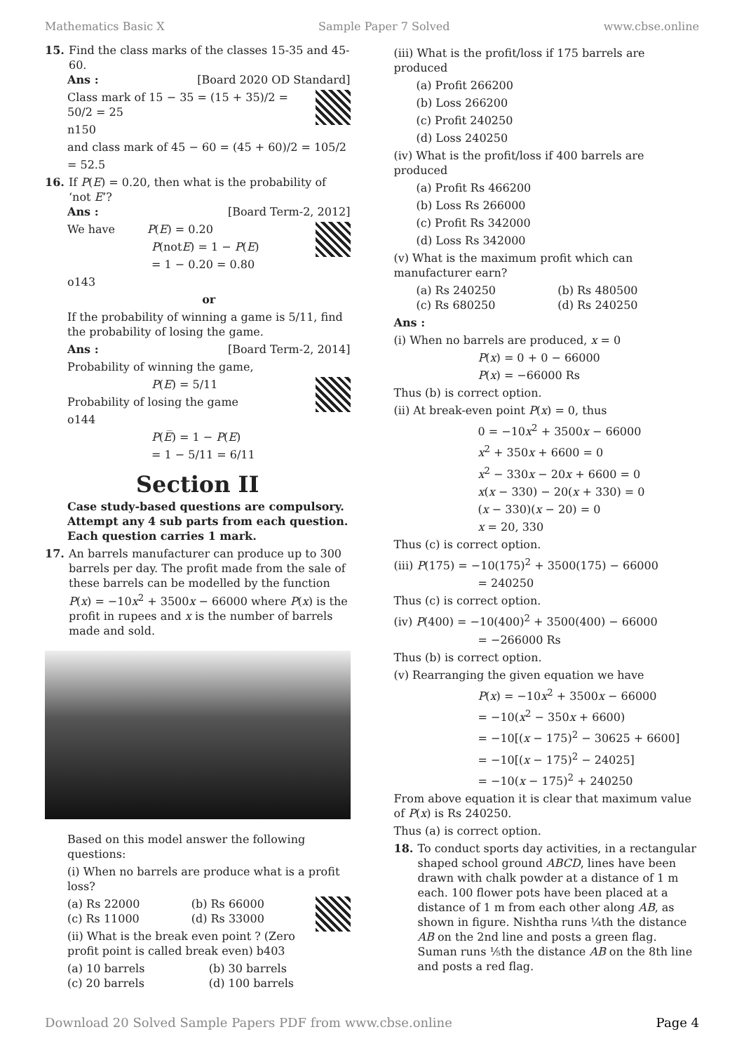Mathematics Basic X Sample Paper 7 Solved www.cbse.online
15.
Find the class marks of the classes 15-35 and 45-60.
Ans : [Board 2020 OD Standard]
Class mark of 15 − 35 = (15 + 35)/2 = 50/2 = 25
n150
and class mark of 45 − 60 = (45 + 60)/2 = 105/2
= 52.5
16.
If P(E) = 0.20, then what is the probability of ‘not E’?
Ans : [Board Term-2, 2012]
We have P(E) = 0.20
P(notE) = 1 − P(E)
= 1 − 0.20 = 0.80
o143
or
If the probability of winning a game is 5/11, find the probability of losing the game.
Ans : [Board Term-2, 2014]
Probability of winning the game,
P(E) = 5/11
Probability of losing the game
o144
P(E̅) = 1 − P(E)
= 1 − 5/11 = 6/11
Section II
Case study-based questions are compulsory. Attempt any 4 sub parts from each question. Each question carries 1 mark.
17.
An barrels manufacturer can produce up to 300 barrels per day. The profit made from the sale of these barrels can be modelled by the function P(x) = −10x<sup>2</sup> + 3500x − 66000 where P(x) is the profit in rupees and x is the number of barrels made and sold.
Based on this model answer the following questions:
(i) When no barrels are produce what is a profit loss?
(a) Rs 22000 (b) Rs 66000 (c) Rs 11000 (d) Rs 33000
(ii) What is the break even point ? (Zero profit point is called break even) b403
(a) 10 barrels (b) 30 barrels (c) 20 barrels (d) 100 barrels
(iii) What is the profit/loss if 175 barrels are produced
(a) Profit 266200
(b) Loss 266200
(c) Profit 240250
(d) Loss 240250
(iv) What is the profit/loss if 400 barrels are produced
(a) Profit Rs 466200
(b) Loss Rs 266000
(c) Profit Rs 342000
(d) Loss Rs 342000
(v) What is the maximum profit which can manufacturer earn?
(a) Rs 240250 (b) Rs 480500 (c) Rs 680250 (d) Rs 240250
Ans :
(i) When no barrels are produced, x = 0
P(x) = 0 + 0 − 66000
P(x) = −66000 Rs
Thus (b) is correct option.
(ii) At break-even point P(x) = 0, thus
0 = −10x<sup>2</sup> + 3500x − 66000
x<sup>2</sup> + 350x + 6600 = 0
x<sup>2</sup> − 330x − 20x + 6600 = 0
x(x − 330) − 20(x + 330) = 0
(x − 330)(x − 20) = 0
x = 20, 330
Thus (c) is correct option.
(iii) P(175) = −10(175)<sup>2</sup> + 3500(175) − 66000
= 240250
Thus (c) is correct option.
(iv) P(400) = −10(400)<sup>2</sup> + 3500(400) − 66000
= −266000 Rs
Thus (b) is correct option.
(v) Rearranging the given equation we have
P(x) = −10x<sup>2</sup> + 3500x − 66000
= −10(x<sup>2</sup> − 350x + 6600)
= −10[(x − 175)<sup>2</sup> − 30625 + 6600]
= −10[(x − 175)<sup>2</sup> − 24025]
= −10(x − 175)<sup>2</sup> + 240250
From above equation it is clear that maximum value of P(x) is Rs 240250.
Thus (a) is correct option.
18.
To conduct sports day activities, in a rectangular shaped school ground ABCD, lines have been drawn with chalk powder at a distance of 1 m each. 100 flower pots have been placed at a distance of 1 m from each other along AB, as shown in figure. Nishtha runs ¼th the distance AB on the 2nd line and posts a green flag. Suman runs ⅕th the distance AB on the 8th line and posts a red flag.
Download 20 Solved Sample Papers PDF from www.cbse.online Page 4